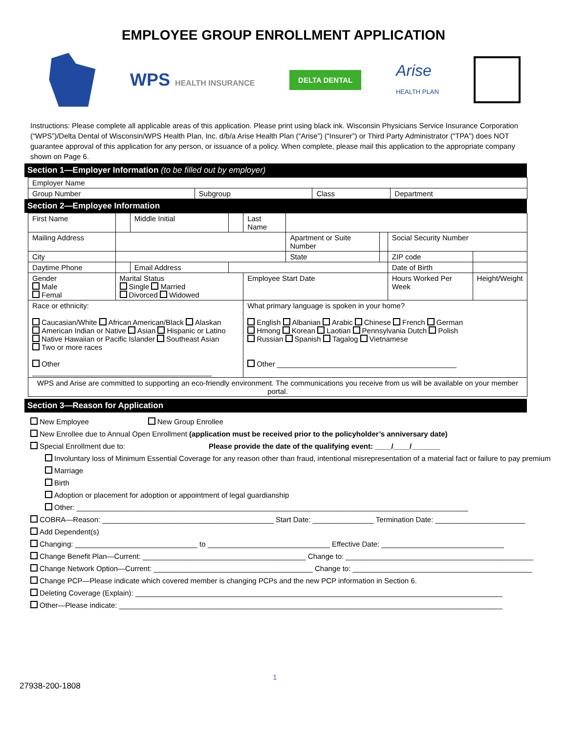EMPLOYEE GROUP ENROLLMENT APPLICATION
WPS HEALTH INSURANCE
DELTA DENTAL
Arise
HEALTH PLAN
Instructions: Please complete all applicable areas of this application. Please print using black ink. Wisconsin Physicians Service Insurance Corporation (“WPS”)/Delta Dental of Wisconsin/WPS Health Plan, Inc. d/b/a Arise Health Plan (“Arise”) (“Insurer”) or Third Party Administrator (“TPA”) does NOT guarantee approval of this application for any person, or issuance of a policy. When complete, please mail this application to the appropriate company shown on Page 6.
Section 1—Employer Information (to be filled out by employer)
| Employer Name | | | |
| Group Number | Subgroup | Class | Department |
Section 2—Employee Information
| First Name | | Middle Initial | | Last Name | | | | |
| Mailing Address | | | | | Apartment or Suite Number | | Social Security Number | |
| City | | | | | State | | ZIP code | |
| Daytime Phone | | Email Address | | | | | Date of Birth | |
| Gender Male Femal | Marital Status Single Married Divorced Widowed | | | Employee Start Date | | | Hours Worked Per Week | Height/Weight |
| Race or ethnicity: Caucasian/White African American/Black Alaskan American Indian or Native Asian Hispanic or Latino Native Hawaiian or Pacific Islander Southeast Asian Two or more races Other ____________________________________________ | | | | What primary language is spoken in your home? English Albanian Arabic Chinese French German Hmong Korean Laotian Pennsylvania Dutch Polish Russian Spanish Tagalog Vietnamese Other ____________________________________________ | | | | |
| WPS and Arise are committed to supporting an eco-friendly environment. The communications you receive from us will be available on your member portal. | | | | | | | | |
Section 3—Reason for Application
New Employee New Group Enrollee
New Enrollee due to Annual Open Enrollment (application must be received prior to the policyholder’s anniversary date)
Special Enrollment due to: Please provide the date of the qualifying event: ____/____/_______
Involuntary loss of Minimum Essential Coverage for any reason other than fraud, intentional misrepresentation of a material fact or failure to pay premium
Marriage
Birth
Adoption or placement for adoption or appointment of legal guardianship
Other: ________________________________________________________________________________________________
COBRA—Reason: __________________________________________ Start Date: _______________ Termination Date: ______________________
Add Dependent(s)
Changing: ______________________________ to ______________________________ Effective Date: ______________________________
Change Benefit Plan—Current: ________________________________________ Change to: ______________________________________________
Change Network Option—Current: _______________________________________ Change to: ____________________________________________
Change PCP—Please indicate which covered member is changing PCPs and the new PCP information in Section 6.
Deleting Coverage (Explain): __________________________________________________________________________________________
Other—Please indicate: ______________________________________________________________________________________________
1
27938-200-1808